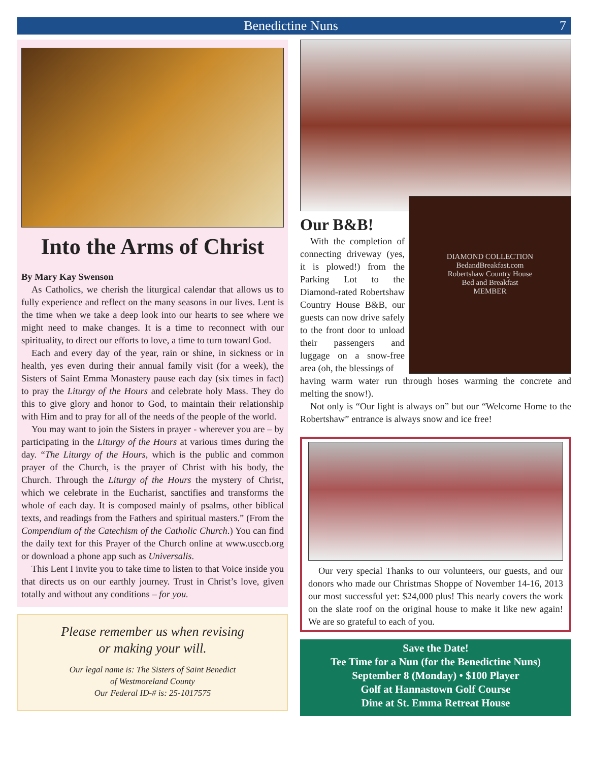Benedictine Nuns 7
Into the Arms of Christ
By Mary Kay Swenson
As Catholics, we cherish the liturgical calendar that allows us to fully experience and reflect on the many seasons in our lives. Lent is the time when we take a deep look into our hearts to see where we might need to make changes. It is a time to reconnect with our spirituality, to direct our efforts to love, a time to turn toward God.
Each and every day of the year, rain or shine, in sickness or in health, yes even during their annual family visit (for a week), the Sisters of Saint Emma Monastery pause each day (six times in fact) to pray the Liturgy of the Hours and celebrate holy Mass. They do this to give glory and honor to God, to maintain their relationship with Him and to pray for all of the needs of the people of the world.
You may want to join the Sisters in prayer - wherever you are – by participating in the Liturgy of the Hours at various times during the day. “The Liturgy of the Hours, which is the public and common prayer of the Church, is the prayer of Christ with his body, the Church. Through the Liturgy of the Hours the mystery of Christ, which we celebrate in the Eucharist, sanctifies and transforms the whole of each day. It is composed mainly of psalms, other biblical texts, and readings from the Fathers and spiritual masters.” (From the Compendium of the Catechism of the Catholic Church.) You can find the daily text for this Prayer of the Church online at www.usccb.org or download a phone app such as Universalis.
This Lent I invite you to take time to listen to that Voice inside you that directs us on our earthly journey. Trust in Christ’s love, given totally and without any conditions – for you.
Please remember us when revising
or making your will.
Our legal name is: The Sisters of Saint Benedict
of Westmoreland County
Our Federal ID-# is: 25-1017575
Our B&B!
With the completion of connecting driveway (yes, it is plowed!) from the Parking Lot to the Diamond-rated Robertshaw Country House B&B, our guests can now drive safely to the front door to unload their passengers and luggage on a snow-free area (oh, the blessings of
DIAMOND COLLECTION
BedandBreakfast.com
Robertshaw Country House
Bed and Breakfast
MEMBER
having warm water run through hoses warming the concrete and melting the snow!).
Not only is “Our light is always on” but our “Welcome Home to the Robertshaw” entrance is always snow and ice free!
Our very special Thanks to our volunteers, our guests, and our donors who made our Christmas Shoppe of November 14-16, 2013 our most successful yet: $24,000 plus! This nearly covers the work on the slate roof on the original house to make it like new again! We are so grateful to each of you.
Save the Date!
Tee Time for a Nun (for the Benedictine Nuns)
September 8 (Monday) • $100 Player
Golf at Hannastown Golf Course
Dine at St. Emma Retreat House